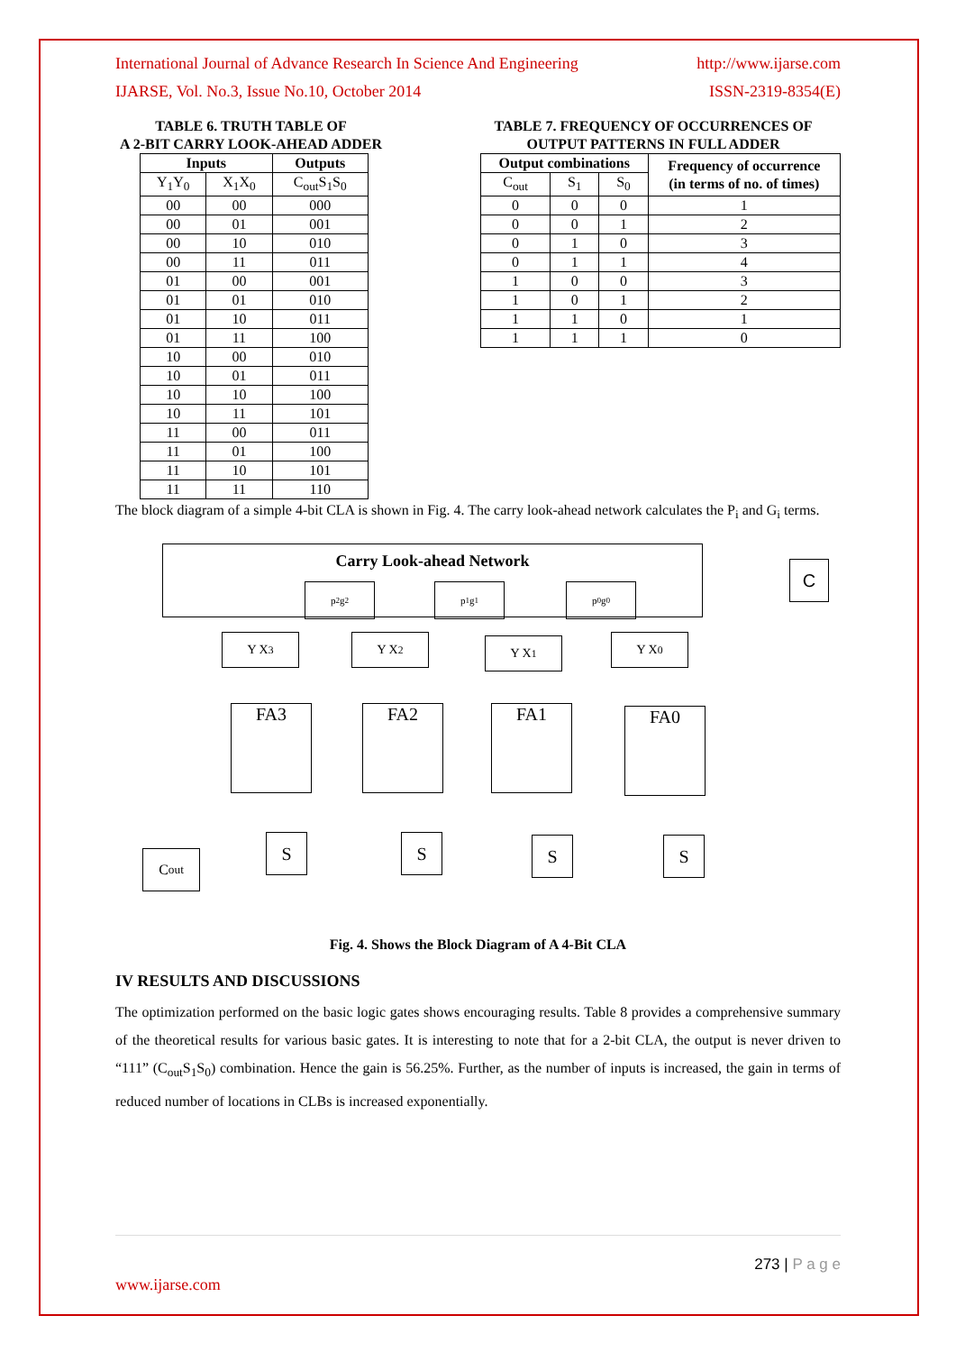International Journal of Advance Research In Science And Engineering http://www.ijarse.com
IJARSE, Vol. No.3, Issue No.10, October 2014 ISSN-2319-8354(E)
TABLE 6. TRUTH TABLE OF
A 2-BIT CARRY LOOK-AHEAD ADDER
| Inputs | | Outputs |
| --- | --- | --- |
| Y<sub>1</sub>Y<sub>0</sub> | X<sub>1</sub>X<sub>0</sub> | C<sub>out</sub>S<sub>1</sub>S<sub>0</sub> |
| 00 | 00 | 000 |
| 00 | 01 | 001 |
| 00 | 10 | 010 |
| 00 | 11 | 011 |
| 01 | 00 | 001 |
| 01 | 01 | 010 |
| 01 | 10 | 011 |
| 01 | 11 | 100 |
| 10 | 00 | 010 |
| 10 | 01 | 011 |
| 10 | 10 | 100 |
| 10 | 11 | 101 |
| 11 | 00 | 011 |
| 11 | 01 | 100 |
| 11 | 10 | 101 |
| 11 | 11 | 110 |
TABLE 7. FREQUENCY OF OCCURRENCES OF
OUTPUT PATTERNS IN FULL ADDER
| Output combinations | | | Frequency of occurrence (in terms of no. of times) |
| --- | --- | --- | --- |
| C<sub>out</sub> | S<sub>1</sub> | S<sub>0</sub> | |
| 0 | 0 | 0 | 1 |
| 0 | 0 | 1 | 2 |
| 0 | 1 | 0 | 3 |
| 0 | 1 | 1 | 4 |
| 1 | 0 | 0 | 3 |
| 1 | 0 | 1 | 2 |
| 1 | 1 | 0 | 1 |
| 1 | 1 | 1 | 0 |
The block diagram of a simple 4-bit CLA is shown in Fig. 4. The carry look-ahead network calculates the P<sub>i</sub> and G<sub>i</sub> terms.
Carry Look-ahead Network
C
p<sub>2</sub> g<sub>2</sub> p<sub>1</sub> g<sub>1</sub> p<sub>0</sub> g<sub>0</sub>
Y X<sub>3</sub> Y X<sub>2</sub> Y X<sub>1</sub> Y X<sub>0</sub>
FA3 FA2 FA1 FA0
C<sub>out</sub>
S S S S
Fig. 4. Shows the Block Diagram of A 4-Bit CLA
IV RESULTS AND DISCUSSIONS
The optimization performed on the basic logic gates shows encouraging results. Table 8 provides a comprehensive summary of the theoretical results for various basic gates. It is interesting to note that for a 2-bit CLA, the output is never driven to “111” (C<sub>out</sub>S<sub>1</sub>S<sub>0</sub>) combination. Hence the gain is 56.25%. Further, as the number of inputs is increased, the gain in terms of reduced number of locations in CLBs is increased exponentially.
273 | P a g e
www.ijarse.com